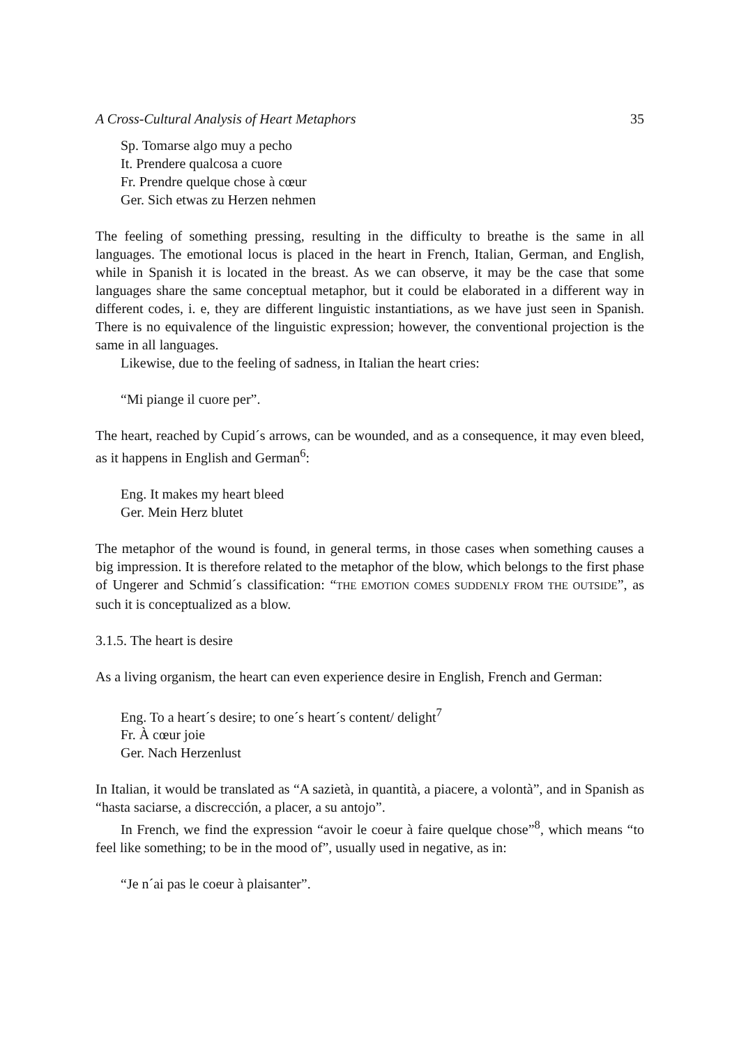A Cross-Cultural Analysis of Heart Metaphors 35
Sp. Tomarse algo muy a pecho
It. Prendere qualcosa a cuore
Fr. Prendre quelque chose à cœur
Ger. Sich etwas zu Herzen nehmen
The feeling of something pressing, resulting in the difficulty to breathe is the same in all languages. The emotional locus is placed in the heart in French, Italian, German, and English, while in Spanish it is located in the breast. As we can observe, it may be the case that some languages share the same conceptual metaphor, but it could be elaborated in a different way in different codes, i. e, they are different linguistic instantiations, as we have just seen in Spanish. There is no equivalence of the linguistic expression; however, the conventional projection is the same in all languages.
Likewise, due to the feeling of sadness, in Italian the heart cries:
“Mi piange il cuore per”.
The heart, reached by Cupid´s arrows, can be wounded, and as a consequence, it may even bleed, as it happens in English and German<sup>6</sup>:
Eng. It makes my heart bleed
Ger. Mein Herz blutet
The metaphor of the wound is found, in general terms, in those cases when something causes a big impression. It is therefore related to the metaphor of the blow, which belongs to the first phase of Ungerer and Schmid´s classification: “THE EMOTION COMES SUDDENLY FROM THE OUTSIDE”, as such it is conceptualized as a blow.
3.1.5. The heart is desire
As a living organism, the heart can even experience desire in English, French and German:
Eng. To a heart´s desire; to one´s heart´s content/ delight<sup>7</sup>
Fr. À cœur joie
Ger. Nach Herzenlust
In Italian, it would be translated as “A sazietà, in quantità, a piacere, a volontà”, and in Spanish as “hasta saciarse, a discrección, a placer, a su antojo”.
In French, we find the expression “avoir le coeur à faire quelque chose”<sup>8</sup>, which means “to feel like something; to be in the mood of”, usually used in negative, as in:
“Je n´ai pas le coeur à plaisanter”.